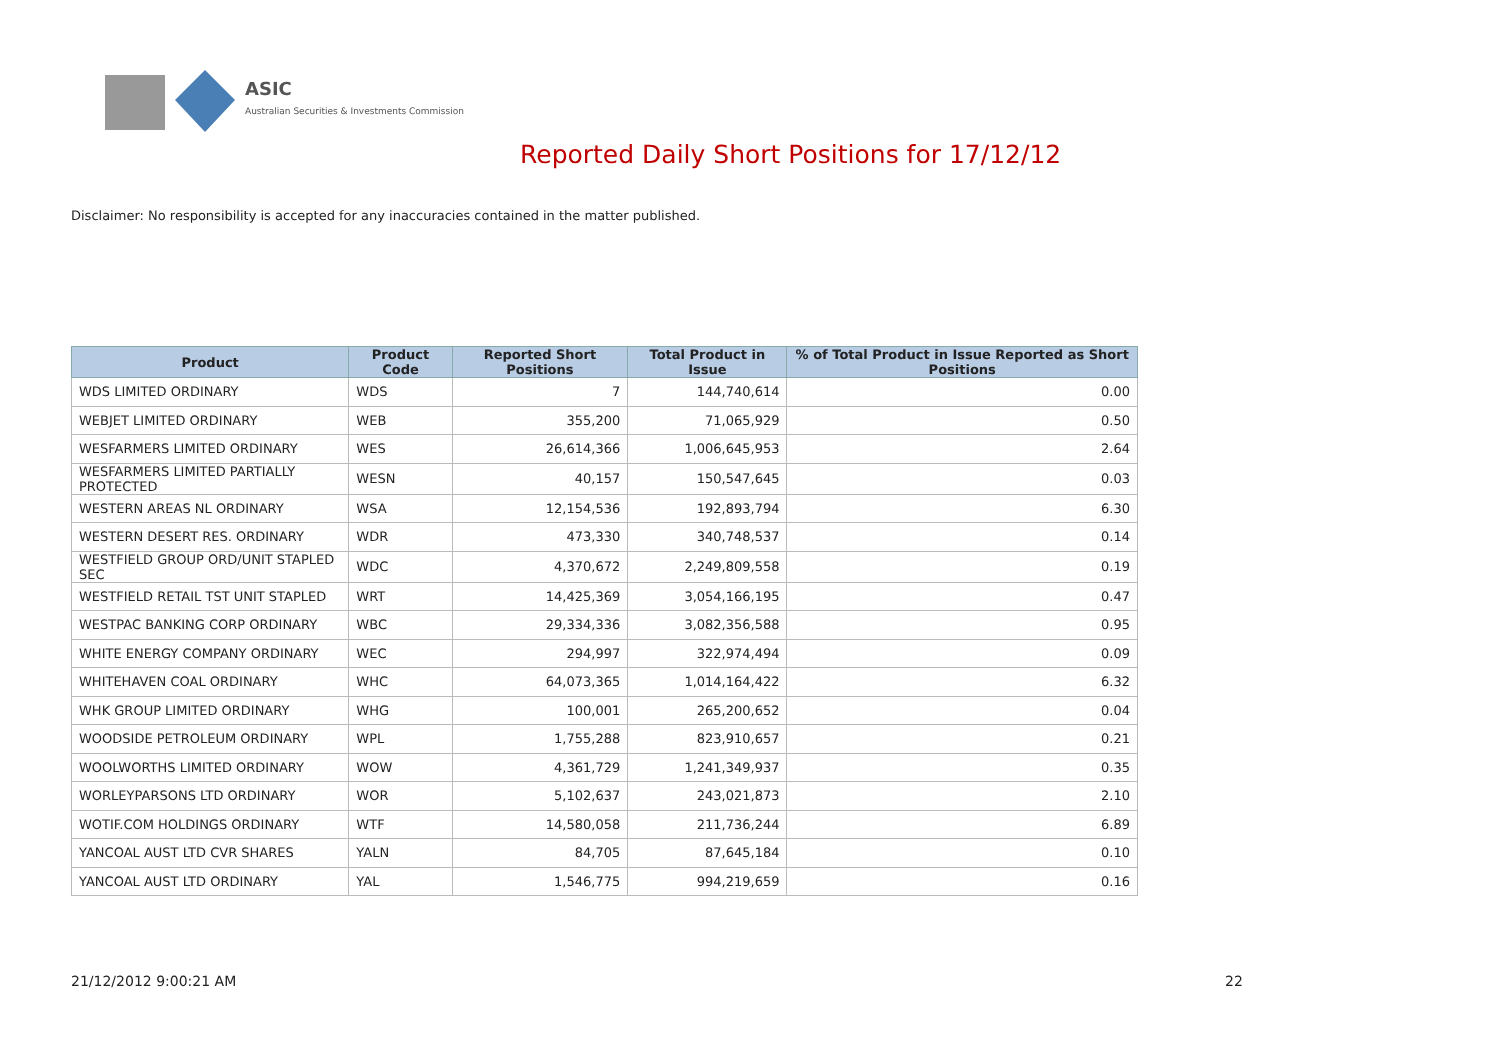ASIC
Australian Securities & Investments Commission
Reported Daily Short Positions for 17/12/12
Disclaimer: No responsibility is accepted for any inaccuracies contained in the matter published.
| Product | Product Code | Reported Short Positions | Total Product in Issue | % of Total Product in Issue Reported as Short Positions |
| --- | --- | --- | --- | --- |
| WDS LIMITED ORDINARY | WDS | 7 | 144,740,614 | 0.00 |
| WEBJET LIMITED ORDINARY | WEB | 355,200 | 71,065,929 | 0.50 |
| WESFARMERS LIMITED ORDINARY | WES | 26,614,366 | 1,006,645,953 | 2.64 |
| WESFARMERS LIMITED PARTIALLY PROTECTED | WESN | 40,157 | 150,547,645 | 0.03 |
| WESTERN AREAS NL ORDINARY | WSA | 12,154,536 | 192,893,794 | 6.30 |
| WESTERN DESERT RES. ORDINARY | WDR | 473,330 | 340,748,537 | 0.14 |
| WESTFIELD GROUP ORD/UNIT STAPLED SEC | WDC | 4,370,672 | 2,249,809,558 | 0.19 |
| WESTFIELD RETAIL TST UNIT STAPLED | WRT | 14,425,369 | 3,054,166,195 | 0.47 |
| WESTPAC BANKING CORP ORDINARY | WBC | 29,334,336 | 3,082,356,588 | 0.95 |
| WHITE ENERGY COMPANY ORDINARY | WEC | 294,997 | 322,974,494 | 0.09 |
| WHITEHAVEN COAL ORDINARY | WHC | 64,073,365 | 1,014,164,422 | 6.32 |
| WHK GROUP LIMITED ORDINARY | WHG | 100,001 | 265,200,652 | 0.04 |
| WOODSIDE PETROLEUM ORDINARY | WPL | 1,755,288 | 823,910,657 | 0.21 |
| WOOLWORTHS LIMITED ORDINARY | WOW | 4,361,729 | 1,241,349,937 | 0.35 |
| WORLEYPARSONS LTD ORDINARY | WOR | 5,102,637 | 243,021,873 | 2.10 |
| WOTIF.COM HOLDINGS ORDINARY | WTF | 14,580,058 | 211,736,244 | 6.89 |
| YANCOAL AUST LTD CVR SHARES | YALN | 84,705 | 87,645,184 | 0.10 |
| YANCOAL AUST LTD ORDINARY | YAL | 1,546,775 | 994,219,659 | 0.16 |
21/12/2012 9:00:21 AM 22